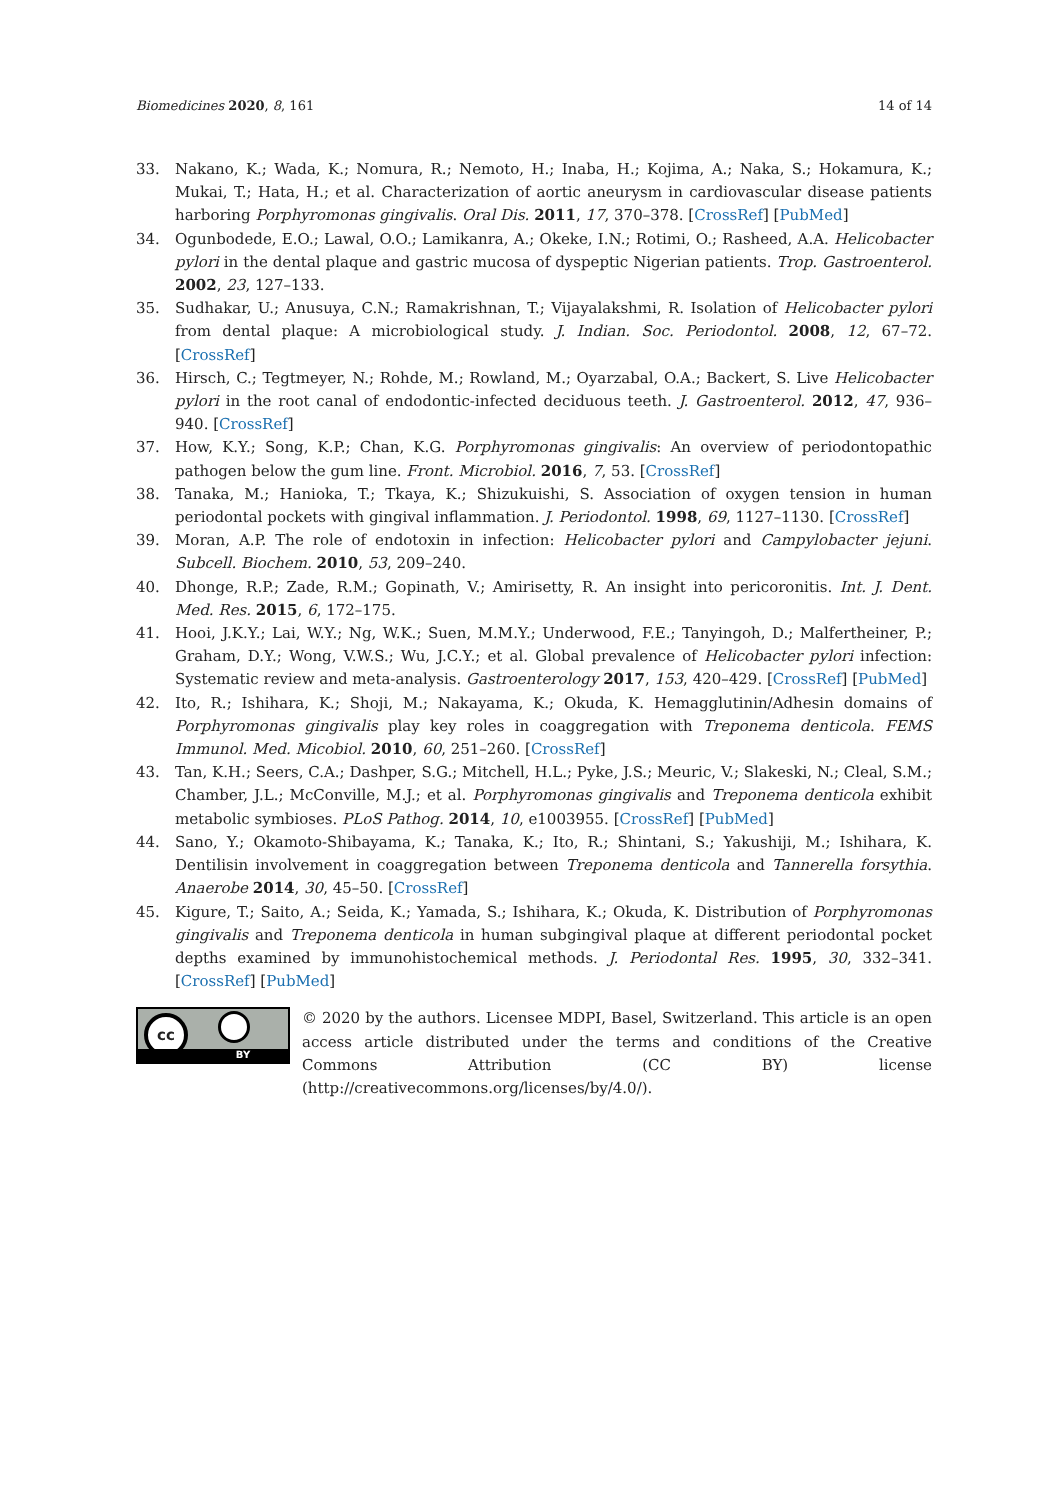Biomedicines 2020, 8, 161 14 of 14
33. Nakano, K.; Wada, K.; Nomura, R.; Nemoto, H.; Inaba, H.; Kojima, A.; Naka, S.; Hokamura, K.; Mukai, T.; Hata, H.; et al. Characterization of aortic aneurysm in cardiovascular disease patients harboring Porphyromonas gingivalis. Oral Dis. 2011, 17, 370–378. [CrossRef] [PubMed]
34. Ogunbodede, E.O.; Lawal, O.O.; Lamikanra, A.; Okeke, I.N.; Rotimi, O.; Rasheed, A.A. Helicobacter pylori in the dental plaque and gastric mucosa of dyspeptic Nigerian patients. Trop. Gastroenterol. 2002, 23, 127–133.
35. Sudhakar, U.; Anusuya, C.N.; Ramakrishnan, T.; Vijayalakshmi, R. Isolation of Helicobacter pylori from dental plaque: A microbiological study. J. Indian. Soc. Periodontol. 2008, 12, 67–72. [CrossRef]
36. Hirsch, C.; Tegtmeyer, N.; Rohde, M.; Rowland, M.; Oyarzabal, O.A.; Backert, S. Live Helicobacter pylori in the root canal of endodontic-infected deciduous teeth. J. Gastroenterol. 2012, 47, 936–940. [CrossRef]
37. How, K.Y.; Song, K.P.; Chan, K.G. Porphyromonas gingivalis: An overview of periodontopathic pathogen below the gum line. Front. Microbiol. 2016, 7, 53. [CrossRef]
38. Tanaka, M.; Hanioka, T.; Tkaya, K.; Shizukuishi, S. Association of oxygen tension in human periodontal pockets with gingival inflammation. J. Periodontol. 1998, 69, 1127–1130. [CrossRef]
39. Moran, A.P. The role of endotoxin in infection: Helicobacter pylori and Campylobacter jejuni. Subcell. Biochem. 2010, 53, 209–240.
40. Dhonge, R.P.; Zade, R.M.; Gopinath, V.; Amirisetty, R. An insight into pericoronitis. Int. J. Dent. Med. Res. 2015, 6, 172–175.
41. Hooi, J.K.Y.; Lai, W.Y.; Ng, W.K.; Suen, M.M.Y.; Underwood, F.E.; Tanyingoh, D.; Malfertheiner, P.; Graham, D.Y.; Wong, V.W.S.; Wu, J.C.Y.; et al. Global prevalence of Helicobacter pylori infection: Systematic review and meta-analysis. Gastroenterology 2017, 153, 420–429. [CrossRef] [PubMed]
42. Ito, R.; Ishihara, K.; Shoji, M.; Nakayama, K.; Okuda, K. Hemagglutinin/Adhesin domains of Porphyromonas gingivalis play key roles in coaggregation with Treponema denticola. FEMS Immunol. Med. Micobiol. 2010, 60, 251–260. [CrossRef]
43. Tan, K.H.; Seers, C.A.; Dashper, S.G.; Mitchell, H.L.; Pyke, J.S.; Meuric, V.; Slakeski, N.; Cleal, S.M.; Chamber, J.L.; McConville, M.J.; et al. Porphyromonas gingivalis and Treponema denticola exhibit metabolic symbioses. PLoS Pathog. 2014, 10, e1003955. [CrossRef] [PubMed]
44. Sano, Y.; Okamoto-Shibayama, K.; Tanaka, K.; Ito, R.; Shintani, S.; Yakushiji, M.; Ishihara, K. Dentilisin involvement in coaggregation between Treponema denticola and Tannerella forsythia. Anaerobe 2014, 30, 45–50. [CrossRef]
45. Kigure, T.; Saito, A.; Seida, K.; Yamada, S.; Ishihara, K.; Okuda, K. Distribution of Porphyromonas gingivalis and Treponema denticola in human subgingival plaque at different periodontal pocket depths examined by immunohistochemical methods. J. Periodontal Res. 1995, 30, 332–341. [CrossRef] [PubMed]
cc
BY
© 2020 by the authors. Licensee MDPI, Basel, Switzerland. This article is an open access article distributed under the terms and conditions of the Creative Commons Attribution (CC BY) license (http://creativecommons.org/licenses/by/4.0/).